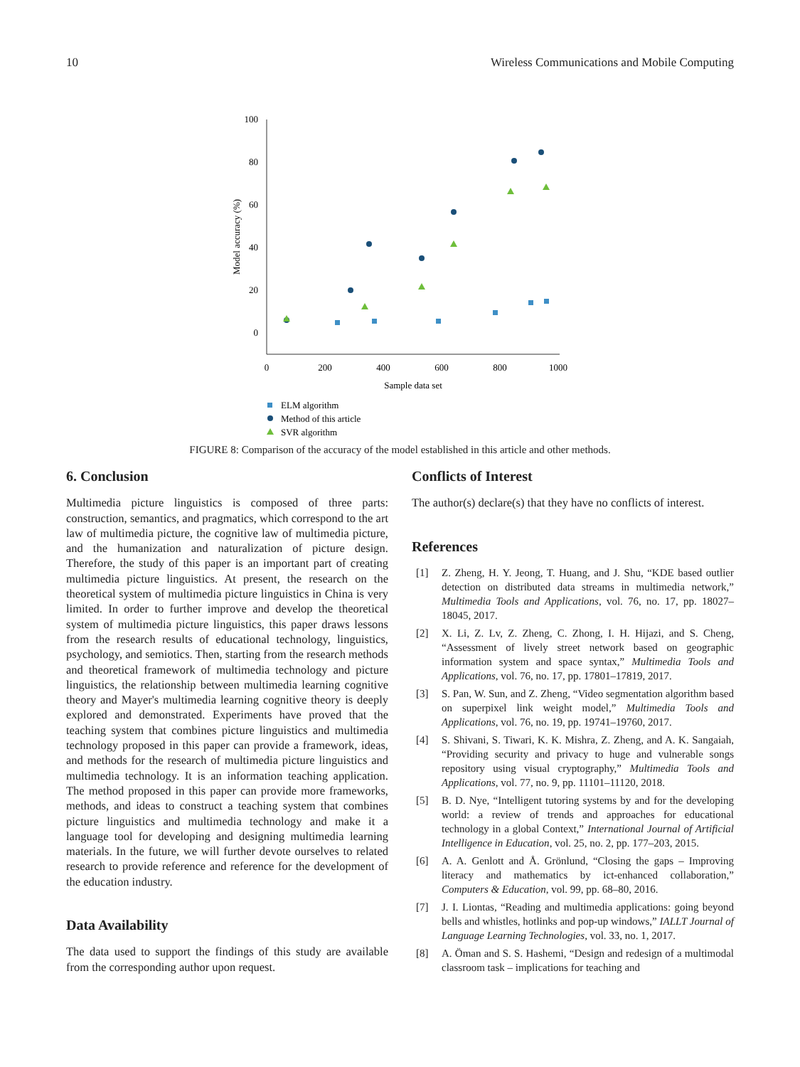10 Wireless Communications and Mobile Computing
100
80
60
40
20
0
0
200
400
600
800
1000
Sample data set
Model accuracy (%)
ELM algorithm
Method of this article
SVR algorithm
FIGURE 8: Comparison of the accuracy of the model established in this article and other methods.
6. Conclusion
Multimedia picture linguistics is composed of three parts: construction, semantics, and pragmatics, which correspond to the art law of multimedia picture, the cognitive law of multimedia picture, and the humanization and naturalization of picture design. Therefore, the study of this paper is an important part of creating multimedia picture linguistics. At present, the research on the theoretical system of multimedia picture linguistics in China is very limited. In order to further improve and develop the theoretical system of multimedia picture linguistics, this paper draws lessons from the research results of educational technology, linguistics, psychology, and semiotics. Then, starting from the research methods and theoretical framework of multimedia technology and picture linguistics, the relationship between multimedia learning cognitive theory and Mayer's multimedia learning cognitive theory is deeply explored and demonstrated. Experiments have proved that the teaching system that combines picture linguistics and multimedia technology proposed in this paper can provide a framework, ideas, and methods for the research of multimedia picture linguistics and multimedia technology. It is an information teaching application. The method proposed in this paper can provide more frameworks, methods, and ideas to construct a teaching system that combines picture linguistics and multimedia technology and make it a language tool for developing and designing multimedia learning materials. In the future, we will further devote ourselves to related research to provide reference and reference for the development of the education industry.
Data Availability
The data used to support the findings of this study are available from the corresponding author upon request.
Conflicts of Interest
The author(s) declare(s) that they have no conflicts of interest.
References
[1] Z. Zheng, H. Y. Jeong, T. Huang, and J. Shu, “KDE based outlier detection on distributed data streams in multimedia network,” Multimedia Tools and Applications, vol. 76, no. 17, pp. 18027–18045, 2017.
[2] X. Li, Z. Lv, Z. Zheng, C. Zhong, I. H. Hijazi, and S. Cheng, “Assessment of lively street network based on geographic information system and space syntax,” Multimedia Tools and Applications, vol. 76, no. 17, pp. 17801–17819, 2017.
[3] S. Pan, W. Sun, and Z. Zheng, “Video segmentation algorithm based on superpixel link weight model,” Multimedia Tools and Applications, vol. 76, no. 19, pp. 19741–19760, 2017.
[4] S. Shivani, S. Tiwari, K. K. Mishra, Z. Zheng, and A. K. Sangaiah, “Providing security and privacy to huge and vulnerable songs repository using visual cryptography,” Multimedia Tools and Applications, vol. 77, no. 9, pp. 11101–11120, 2018.
[5] B. D. Nye, “Intelligent tutoring systems by and for the developing world: a review of trends and approaches for educational technology in a global Context,” International Journal of Artificial Intelligence in Education, vol. 25, no. 2, pp. 177–203, 2015.
[6] A. A. Genlott and Å. Grönlund, “Closing the gaps – Improving literacy and mathematics by ict-enhanced collaboration,” Computers & Education, vol. 99, pp. 68–80, 2016.
[7] J. I. Liontas, “Reading and multimedia applications: going beyond bells and whistles, hotlinks and pop-up windows,” IALLT Journal of Language Learning Technologies, vol. 33, no. 1, 2017.
[8] A. Öman and S. S. Hashemi, “Design and redesign of a multimodal classroom task – implications for teaching and